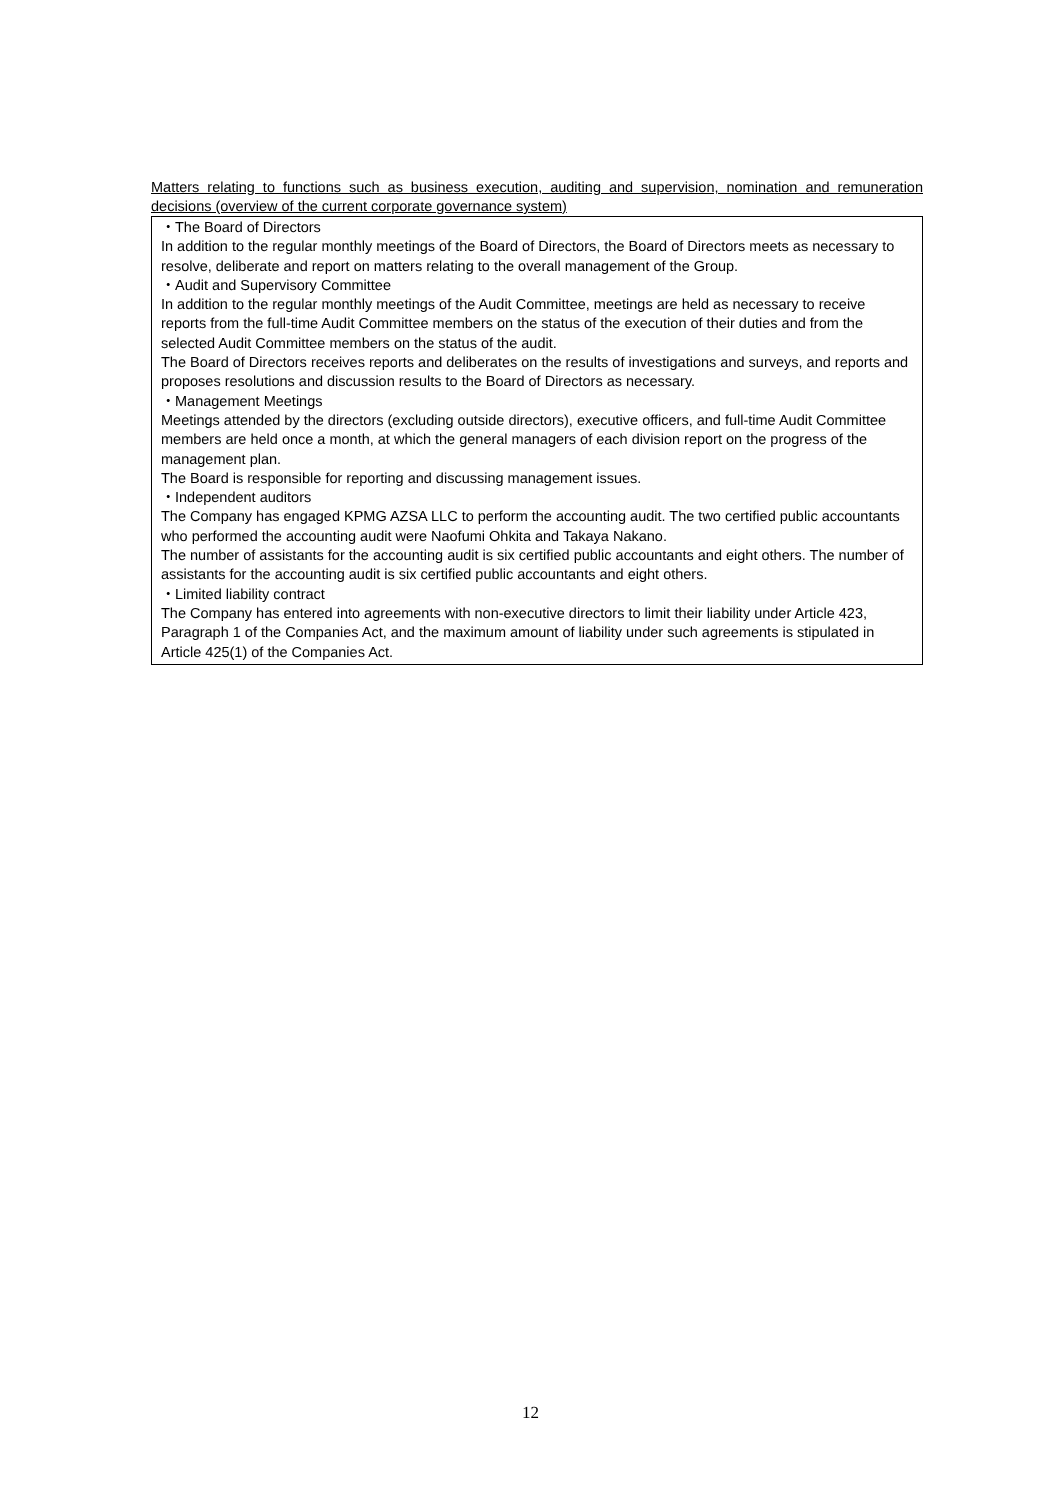Matters relating to functions such as business execution, auditing and supervision, nomination and remuneration decisions (overview of the current corporate governance system)
・The Board of Directors
In addition to the regular monthly meetings of the Board of Directors, the Board of Directors meets as necessary to resolve, deliberate and report on matters relating to the overall management of the Group.
・Audit and Supervisory Committee
In addition to the regular monthly meetings of the Audit Committee, meetings are held as necessary to receive reports from the full-time Audit Committee members on the status of the execution of their duties and from the selected Audit Committee members on the status of the audit.
The Board of Directors receives reports and deliberates on the results of investigations and surveys, and reports and proposes resolutions and discussion results to the Board of Directors as necessary.
・Management Meetings
Meetings attended by the directors (excluding outside directors), executive officers, and full-time Audit Committee members are held once a month, at which the general managers of each division report on the progress of the management plan.
The Board is responsible for reporting and discussing management issues.
・Independent auditors
The Company has engaged KPMG AZSA LLC to perform the accounting audit. The two certified public accountants who performed the accounting audit were Naofumi Ohkita and Takaya Nakano.
The number of assistants for the accounting audit is six certified public accountants and eight others. The number of assistants for the accounting audit is six certified public accountants and eight others.
・Limited liability contract
The Company has entered into agreements with non-executive directors to limit their liability under Article 423, Paragraph 1 of the Companies Act, and the maximum amount of liability under such agreements is stipulated in Article 425(1) of the Companies Act.
12